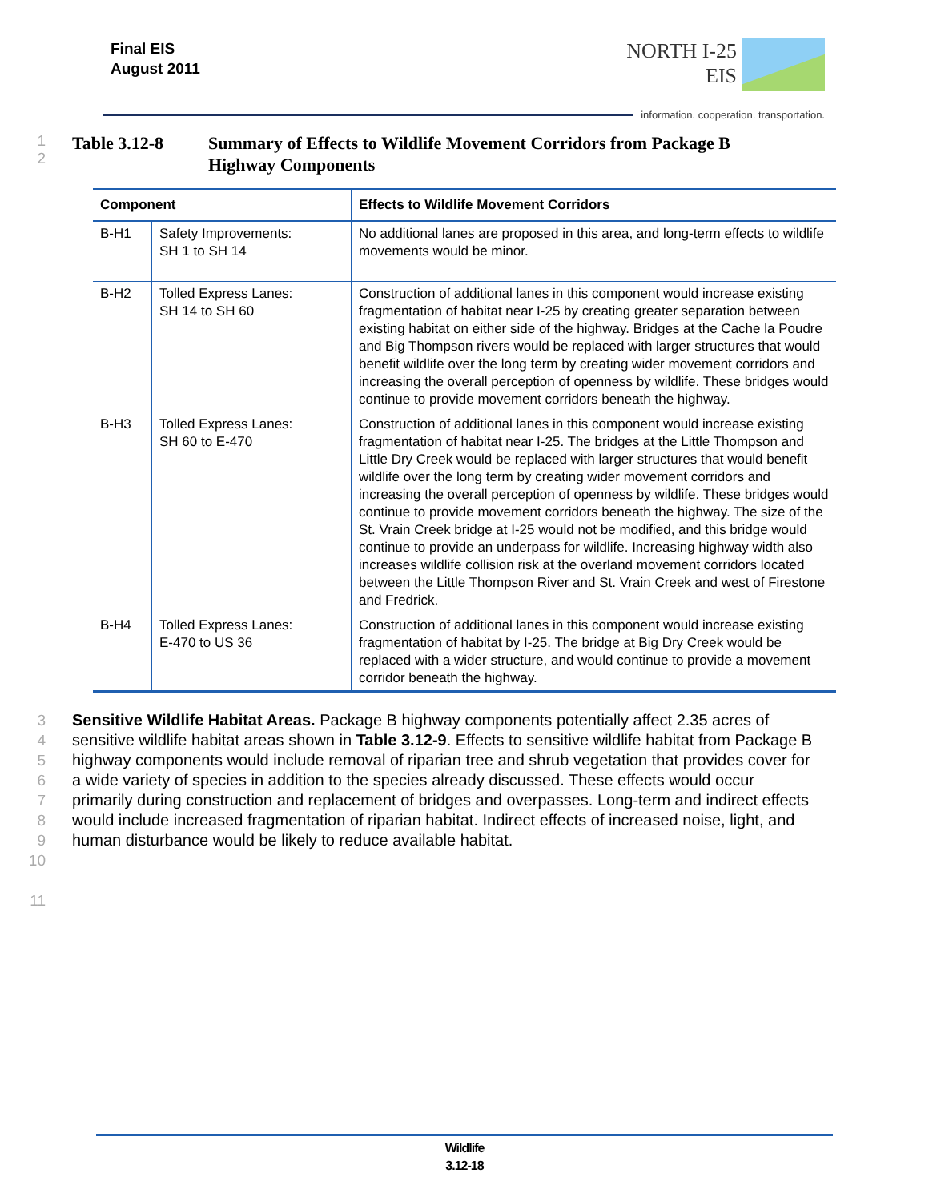Final EIS
August 2011
NORTH I-25
EIS
information. cooperation. transportation.
1
2
Table 3.12-8 Summary of Effects to Wildlife Movement Corridors from Package B
Highway Components
| Component | | Effects to Wildlife Movement Corridors |
| --- | --- | --- |
| B-H1 | Safety Improvements: SH 1 to SH 14 | No additional lanes are proposed in this area, and long-term effects to wildlife movements would be minor. |
| B-H2 | Tolled Express Lanes: SH 14 to SH 60 | Construction of additional lanes in this component would increase existing fragmentation of habitat near I-25 by creating greater separation between existing habitat on either side of the highway. Bridges at the Cache la Poudre and Big Thompson rivers would be replaced with larger structures that would benefit wildlife over the long term by creating wider movement corridors and increasing the overall perception of openness by wildlife. These bridges would continue to provide movement corridors beneath the highway. |
| B-H3 | Tolled Express Lanes: SH 60 to E-470 | Construction of additional lanes in this component would increase existing fragmentation of habitat near I-25. The bridges at the Little Thompson and Little Dry Creek would be replaced with larger structures that would benefit wildlife over the long term by creating wider movement corridors and increasing the overall perception of openness by wildlife. These bridges would continue to provide movement corridors beneath the highway. The size of the St. Vrain Creek bridge at I-25 would not be modified, and this bridge would continue to provide an underpass for wildlife. Increasing highway width also increases wildlife collision risk at the overland movement corridors located between the Little Thompson River and St. Vrain Creek and west of Firestone and Fredrick. |
| B-H4 | Tolled Express Lanes: E-470 to US 36 | Construction of additional lanes in this component would increase existing fragmentation of habitat by I-25. The bridge at Big Dry Creek would be replaced with a wider structure, and would continue to provide a movement corridor beneath the highway. |
3
4
5
6
7
8
9
10
11
Sensitive Wildlife Habitat Areas. Package B highway components potentially affect 2.35 acres of sensitive wildlife habitat areas shown in Table 3.12-9. Effects to sensitive wildlife habitat from Package B highway components would include removal of riparian tree and shrub vegetation that provides cover for a wide variety of species in addition to the species already discussed. These effects would occur primarily during construction and replacement of bridges and overpasses. Long-term and indirect effects would include increased fragmentation of riparian habitat. Indirect effects of increased noise, light, and human disturbance would be likely to reduce available habitat.
Wildlife
3.12-18